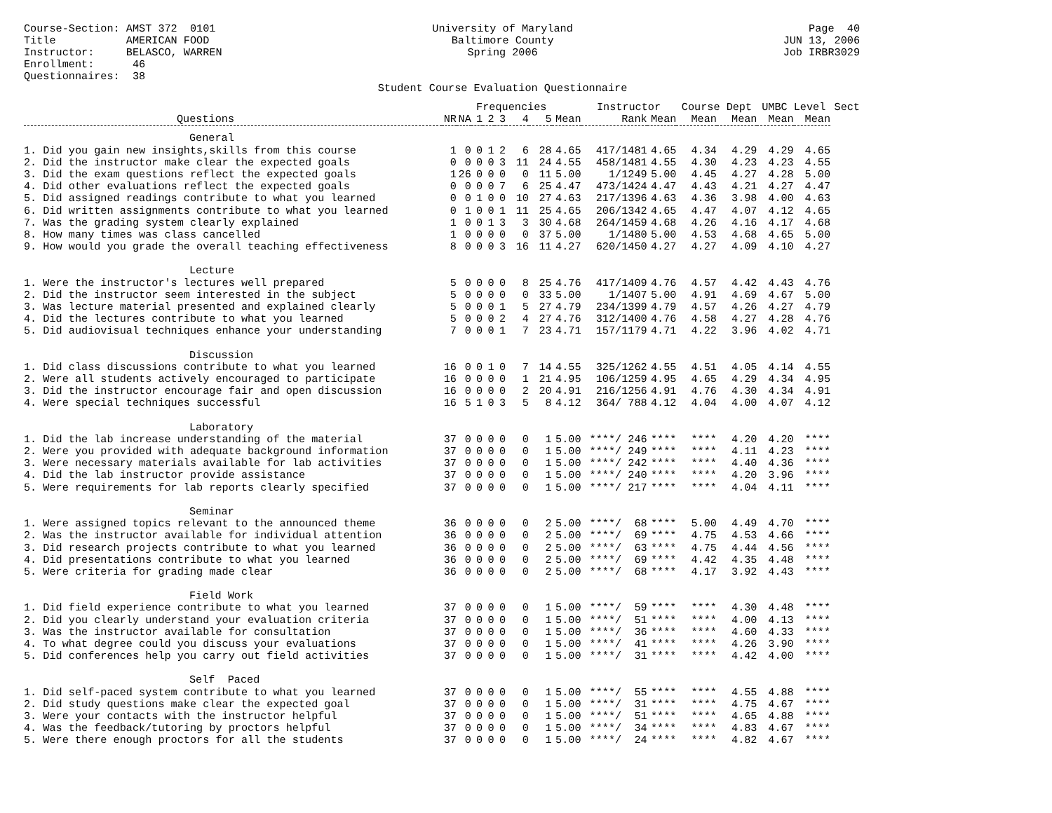Course-Section: AMST 372 0101 Title AMERICAN FOOD Instructor: BELASCO, WARREN Enrollment: 46 Questionnaires: 38
University of Maryland Baltimore County Spring 2006 Student Course Evaluation Questionnaire
Page 40 JUN 13, 2006 Job IRBR3029
| | | | Frequencies | | | | | | Instructor | | Course Dept | | UMBC Level | | Sect |
| --- | --- | --- | --- | --- | --- | --- | --- | --- | --- | --- | --- | --- | --- | --- | --- |
| Questions | NR | NA | 1 | 2 | 3 | 4 | 5 | Mean | Rank | Mean | Mean | Mean | Mean | Mean | |
| General | | | | | | | | | | | | | | | |
| 1. Did you gain new insights,skills from this course | 1 | 0 | 0 | 1 | 2 | 6 | 28 | 4.65 | 417/1481 | 4.65 | 4.34 | 4.29 | 4.29 | 4.65 | |
| 2. Did the instructor make clear the expected goals | 0 | 0 | 0 | 0 | 3 | 11 | 24 | 4.55 | 458/1481 | 4.55 | 4.30 | 4.23 | 4.23 | 4.55 | |
| 3. Did the exam questions reflect the expected goals | 1 | 26 | 0 | 0 | 0 | 0 | 11 | 5.00 | 1/1249 | 5.00 | 4.45 | 4.27 | 4.28 | 5.00 | |
| 4. Did other evaluations reflect the expected goals | 0 | 0 | 0 | 0 | 7 | 6 | 25 | 4.47 | 473/1424 | 4.47 | 4.43 | 4.21 | 4.27 | 4.47 | |
| 5. Did assigned readings contribute to what you learned | 0 | 0 | 1 | 0 | 0 | 10 | 27 | 4.63 | 217/1396 | 4.63 | 4.36 | 3.98 | 4.00 | 4.63 | |
| 6. Did written assignments contribute to what you learned | 0 | 1 | 0 | 0 | 1 | 11 | 25 | 4.65 | 206/1342 | 4.65 | 4.47 | 4.07 | 4.12 | 4.65 | |
| 7. Was the grading system clearly explained | 1 | 0 | 0 | 1 | 3 | 3 | 30 | 4.68 | 264/1459 | 4.68 | 4.26 | 4.16 | 4.17 | 4.68 | |
| 8. How many times was class cancelled | 1 | 0 | 0 | 0 | 0 | 0 | 37 | 5.00 | 1/1480 | 5.00 | 4.53 | 4.68 | 4.65 | 5.00 | |
| 9. How would you grade the overall teaching effectiveness | 8 | 0 | 0 | 0 | 3 | 16 | 11 | 4.27 | 620/1450 | 4.27 | 4.27 | 4.09 | 4.10 | 4.27 | |
| Lecture | | | | | | | | | | | | | | | |
| 1. Were the instructor's lectures well prepared | 5 | 0 | 0 | 0 | 0 | 8 | 25 | 4.76 | 417/1409 | 4.76 | 4.57 | 4.42 | 4.43 | 4.76 | |
| 2. Did the instructor seem interested in the subject | 5 | 0 | 0 | 0 | 0 | 0 | 33 | 5.00 | 1/1407 | 5.00 | 4.91 | 4.69 | 4.67 | 5.00 | |
| 3. Was lecture material presented and explained clearly | 5 | 0 | 0 | 0 | 1 | 5 | 27 | 4.79 | 234/1399 | 4.79 | 4.57 | 4.26 | 4.27 | 4.79 | |
| 4. Did the lectures contribute to what you learned | 5 | 0 | 0 | 0 | 2 | 4 | 27 | 4.76 | 312/1400 | 4.76 | 4.58 | 4.27 | 4.28 | 4.76 | |
| 5. Did audiovisual techniques enhance your understanding | 7 | 0 | 0 | 0 | 1 | 7 | 23 | 4.71 | 157/1179 | 4.71 | 4.22 | 3.96 | 4.02 | 4.71 | |
| Discussion | | | | | | | | | | | | | | | |
| 1. Did class discussions contribute to what you learned | 16 | 0 | 0 | 1 | 0 | 7 | 14 | 4.55 | 325/1262 | 4.55 | 4.51 | 4.05 | 4.14 | 4.55 | |
| 2. Were all students actively encouraged to participate | 16 | 0 | 0 | 0 | 0 | 1 | 21 | 4.95 | 106/1259 | 4.95 | 4.65 | 4.29 | 4.34 | 4.95 | |
| 3. Did the instructor encourage fair and open discussion | 16 | 0 | 0 | 0 | 0 | 2 | 20 | 4.91 | 216/1256 | 4.91 | 4.76 | 4.30 | 4.34 | 4.91 | |
| 4. Were special techniques successful | 16 | 5 | 1 | 0 | 3 | 5 | 8 | 4.12 | 364/ 788 | 4.12 | 4.04 | 4.00 | 4.07 | 4.12 | |
| Laboratory | | | | | | | | | | | | | | | |
| 1. Did the lab increase understanding of the material | 37 | 0 | 0 | 0 | 0 | 0 | 1 | 5.00 | ****/ 246 | **** | **** | 4.20 | 4.20 | **** | |
| 2. Were you provided with adequate background information | 37 | 0 | 0 | 0 | 0 | 0 | 1 | 5.00 | ****/ 249 | **** | **** | 4.11 | 4.23 | **** | |
| 3. Were necessary materials available for lab activities | 37 | 0 | 0 | 0 | 0 | 0 | 1 | 5.00 | ****/ 242 | **** | **** | 4.40 | 4.36 | **** | |
| 4. Did the lab instructor provide assistance | 37 | 0 | 0 | 0 | 0 | 0 | 1 | 5.00 | ****/ 240 | **** | **** | 4.20 | 3.96 | **** | |
| 5. Were requirements for lab reports clearly specified | 37 | 0 | 0 | 0 | 0 | 0 | 1 | 5.00 | ****/ 217 | **** | **** | 4.04 | 4.11 | **** | |
| Seminar | | | | | | | | | | | | | | | |
| 1. Were assigned topics relevant to the announced theme | 36 | 0 | 0 | 0 | 0 | 0 | 2 | 5.00 | ****/ 68 | **** | 5.00 | 4.49 | 4.70 | **** | |
| 2. Was the instructor available for individual attention | 36 | 0 | 0 | 0 | 0 | 0 | 2 | 5.00 | ****/ 69 | **** | 4.75 | 4.53 | 4.66 | **** | |
| 3. Did research projects contribute to what you learned | 36 | 0 | 0 | 0 | 0 | 0 | 2 | 5.00 | ****/ 63 | **** | 4.75 | 4.44 | 4.56 | **** | |
| 4. Did presentations contribute to what you learned | 36 | 0 | 0 | 0 | 0 | 0 | 2 | 5.00 | ****/ 69 | **** | 4.42 | 4.35 | 4.48 | **** | |
| 5. Were criteria for grading made clear | 36 | 0 | 0 | 0 | 0 | 0 | 2 | 5.00 | ****/ 68 | **** | 4.17 | 3.92 | 4.43 | **** | |
| Field Work | | | | | | | | | | | | | | | |
| 1. Did field experience contribute to what you learned | 37 | 0 | 0 | 0 | 0 | 0 | 1 | 5.00 | ****/ 59 | **** | **** | 4.30 | 4.48 | **** | |
| 2. Did you clearly understand your evaluation criteria | 37 | 0 | 0 | 0 | 0 | 0 | 1 | 5.00 | ****/ 51 | **** | **** | 4.00 | 4.13 | **** | |
| 3. Was the instructor available for consultation | 37 | 0 | 0 | 0 | 0 | 0 | 1 | 5.00 | ****/ 36 | **** | **** | 4.60 | 4.33 | **** | |
| 4. To what degree could you discuss your evaluations | 37 | 0 | 0 | 0 | 0 | 0 | 1 | 5.00 | ****/ 41 | **** | **** | 4.26 | 3.90 | **** | |
| 5. Did conferences help you carry out field activities | 37 | 0 | 0 | 0 | 0 | 0 | 1 | 5.00 | ****/ 31 | **** | **** | 4.42 | 4.00 | **** | |
| Self Paced | | | | | | | | | | | | | | | |
| 1. Did self-paced system contribute to what you learned | 37 | 0 | 0 | 0 | 0 | 0 | 1 | 5.00 | ****/ 55 | **** | **** | 4.55 | 4.88 | **** | |
| 2. Did study questions make clear the expected goal | 37 | 0 | 0 | 0 | 0 | 0 | 1 | 5.00 | ****/ 31 | **** | **** | 4.75 | 4.67 | **** | |
| 3. Were your contacts with the instructor helpful | 37 | 0 | 0 | 0 | 0 | 0 | 1 | 5.00 | ****/ 51 | **** | **** | 4.65 | 4.88 | **** | |
| 4. Was the feedback/tutoring by proctors helpful | 37 | 0 | 0 | 0 | 0 | 0 | 1 | 5.00 | ****/ 34 | **** | **** | 4.83 | 4.67 | **** | |
| 5. Were there enough proctors for all the students | 37 | 0 | 0 | 0 | 0 | 0 | 1 | 5.00 | ****/ 24 | **** | **** | 4.82 | 4.67 | **** | |